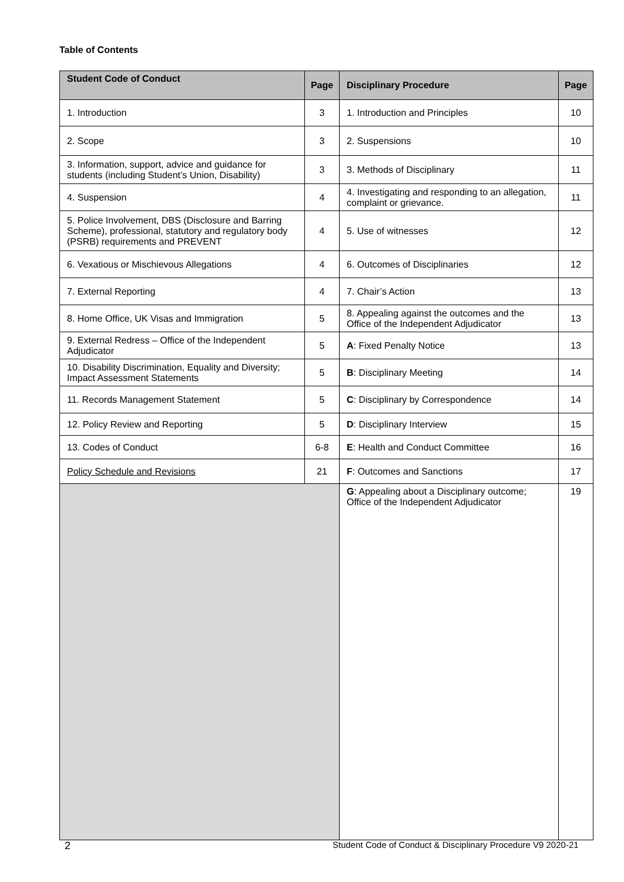Table of Contents
| Student Code of Conduct | Page | Disciplinary Procedure | Page |
| --- | --- | --- | --- |
| 1. Introduction | 3 | 1. Introduction and Principles | 10 |
| 2. Scope | 3 | 2. Suspensions | 10 |
| 3. Information, support, advice and guidance for students (including Student’s Union, Disability) | 3 | 3. Methods of Disciplinary | 11 |
| 4. Suspension | 4 | 4. Investigating and responding to an allegation, complaint or grievance. | 11 |
| 5. Police Involvement, DBS (Disclosure and Barring Scheme), professional, statutory and regulatory body (PSRB) requirements and PREVENT | 4 | 5. Use of witnesses | 12 |
| 6. Vexatious or Mischievous Allegations | 4 | 6. Outcomes of Disciplinaries | 12 |
| 7. External Reporting | 4 | 7. Chair’s Action | 13 |
| 8. Home Office, UK Visas and Immigration | 5 | 8. Appealing against the outcomes and the Office of the Independent Adjudicator | 13 |
| 9. External Redress – Office of the Independent Adjudicator | 5 | A : Fixed Penalty Notice | 13 |
| 10. Disability Discrimination, Equality and Diversity; Impact Assessment Statements | 5 | B : Disciplinary Meeting | 14 |
| 11. Records Management Statement | 5 | C : Disciplinary by Correspondence | 14 |
| 12. Policy Review and Reporting | 5 | D : Disciplinary Interview | 15 |
| 13. Codes of Conduct | 6-8 | E : Health and Conduct Committee | 16 |
| Policy Schedule and Revisions | 21 | F : Outcomes and Sanctions | 17 |
| | | G : Appealing about a Disciplinary outcome; Office of the Independent Adjudicator | 19 |
2
Student Code of Conduct & Disciplinary Procedure V9 2020-21